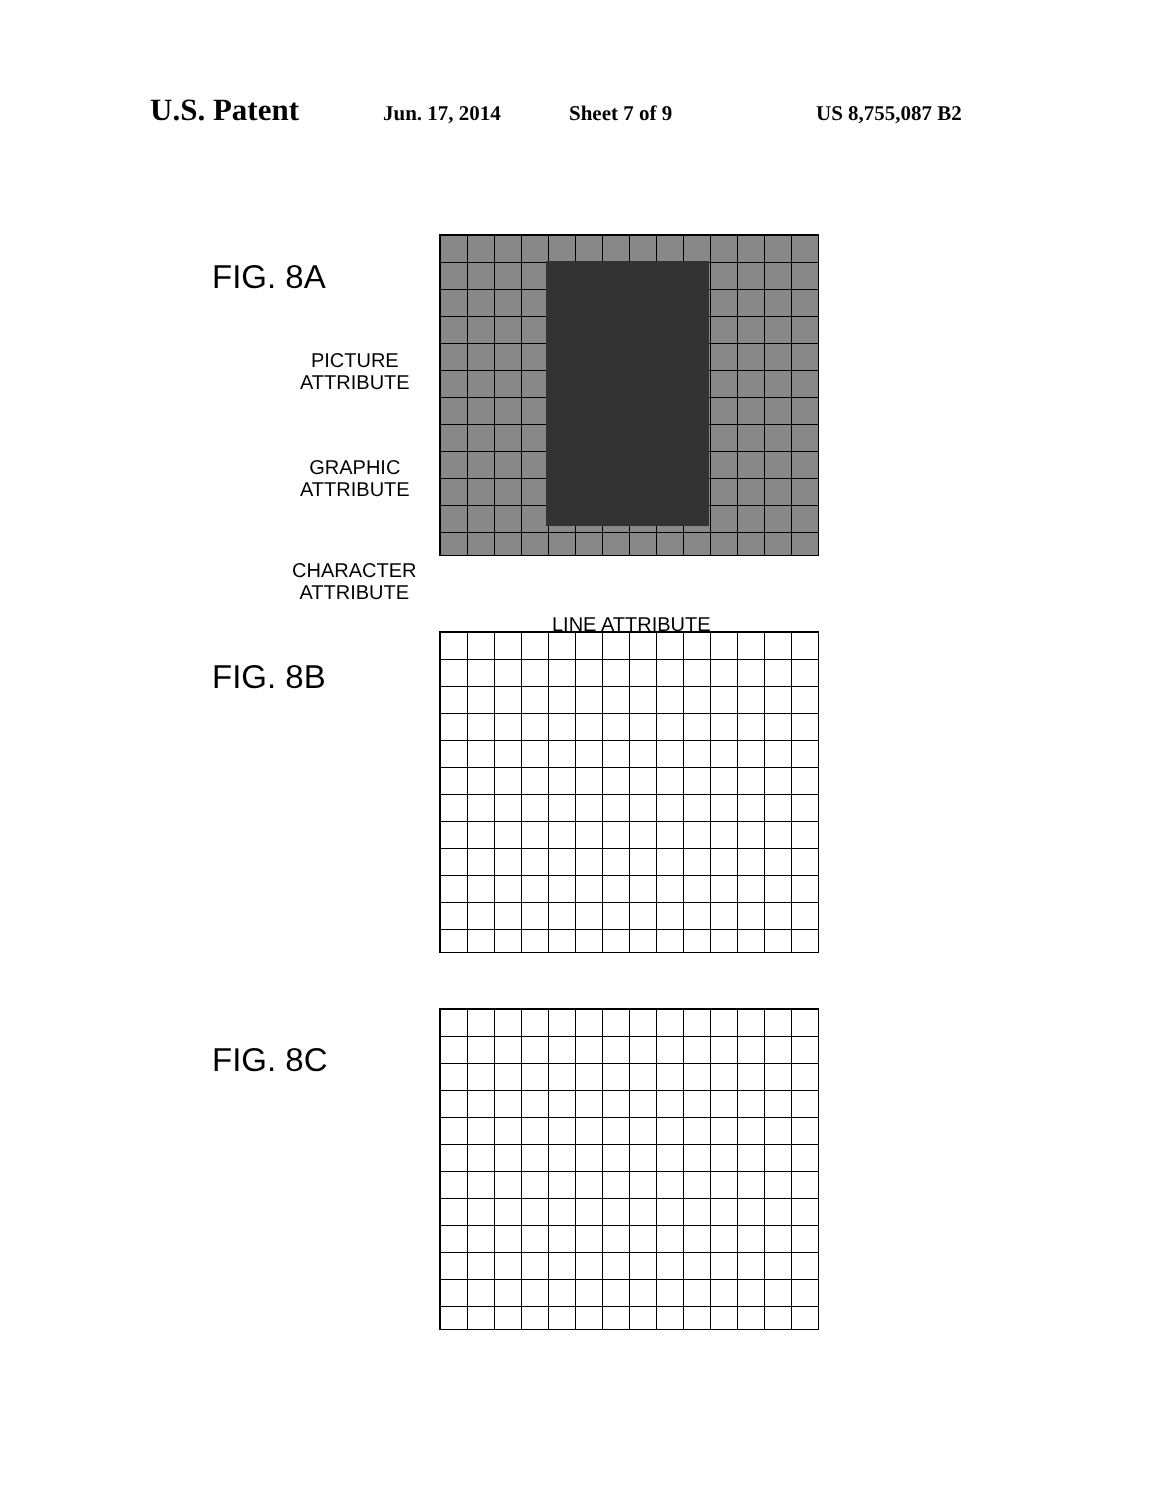U.S. Patent Jun. 17, 2014 Sheet 7 of 9 US 8,755,087 B2
FIG. 8A
PICTURE
ATTRIBUTE
GRAPHIC
ATTRIBUTE
CHARACTER
ATTRIBUTE
LINE ATTRIBUTE
FIG. 8B
FIG. 8C